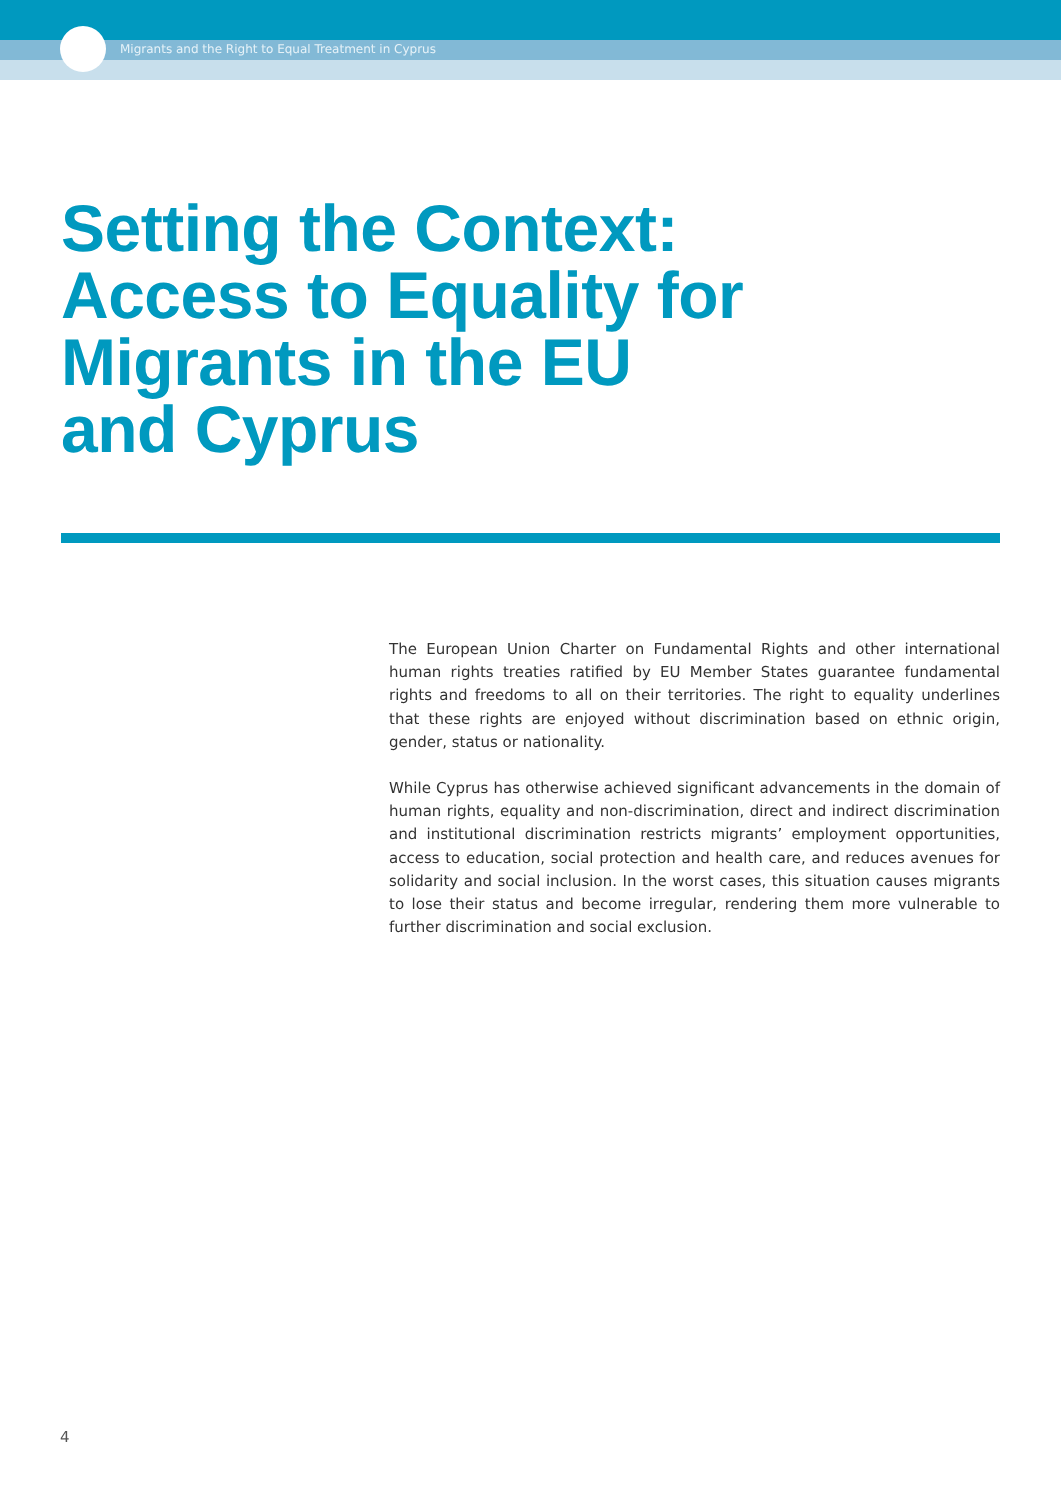Migrants and the Right to Equal Treatment in Cyprus
Setting the Context:
Access to Equality for
Migrants in the EU
and Cyprus
The European Union Charter on Fundamental Rights and other international human rights treaties ratified by EU Member States guarantee fundamental rights and freedoms to all on their territories. The right to equality underlines that these rights are enjoyed without discrimination based on ethnic origin, gender, status or nationality.
While Cyprus has otherwise achieved significant advancements in the domain of human rights, equality and non-discrimination, direct and indirect discrimination and institutional discrimination restricts migrants’ employment opportunities, access to education, social protection and health care, and reduces avenues for solidarity and social inclusion. In the worst cases, this situation causes migrants to lose their status and become irregular, rendering them more vulnerable to further discrimination and social exclusion.
4